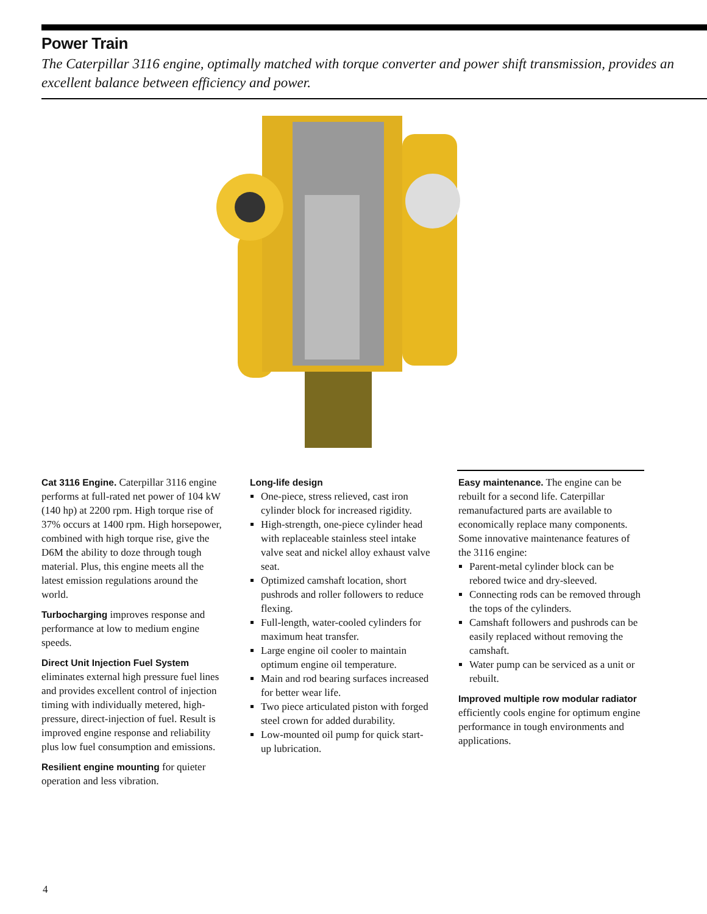Power Train
The Caterpillar 3116 engine, optimally matched with torque converter and power shift transmission, provides an excellent balance between efficiency and power.
Cat 3116 Engine. Caterpillar 3116 engine performs at full-rated net power of 104 kW (140 hp) at 2200 rpm. High torque rise of 37% occurs at 1400 rpm. High horsepower, combined with high torque rise, give the D6M the ability to doze through tough material. Plus, this engine meets all the latest emission regulations around the world.
Turbocharging improves response and performance at low to medium engine speeds.
Direct Unit Injection Fuel System
eliminates external high pressure fuel lines and provides excellent control of injection timing with individually metered, high-pressure, direct-injection of fuel. Result is improved engine response and reliability plus low fuel consumption and emissions.
Resilient engine mounting for quieter operation and less vibration.
Long-life design
One-piece, stress relieved, cast iron cylinder block for increased rigidity.
High-strength, one-piece cylinder head with replaceable stainless steel intake valve seat and nickel alloy exhaust valve seat.
Optimized camshaft location, short pushrods and roller followers to reduce flexing.
Full-length, water-cooled cylinders for maximum heat transfer.
Large engine oil cooler to maintain optimum engine oil temperature.
Main and rod bearing surfaces increased for better wear life.
Two piece articulated piston with forged steel crown for added durability.
Low-mounted oil pump for quick start-up lubrication.
Easy maintenance. The engine can be rebuilt for a second life. Caterpillar remanufactured parts are available to economically replace many components. Some innovative maintenance features of the 3116 engine:
Parent-metal cylinder block can be rebored twice and dry-sleeved.
Connecting rods can be removed through the tops of the cylinders.
Camshaft followers and pushrods can be easily replaced without removing the camshaft.
Water pump can be serviced as a unit or rebuilt.
Improved multiple row modular radiator efficiently cools engine for optimum engine performance in tough environments and applications.
4